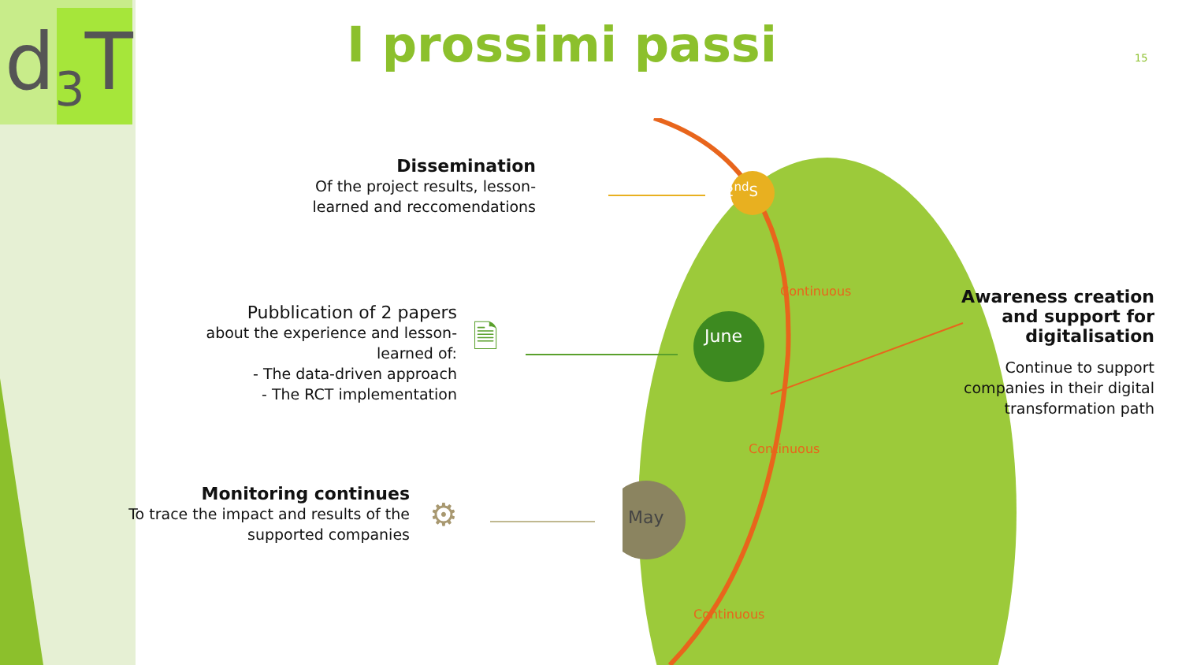d<sub>3</sub>T I prossimi passi 15
2<sup>nd</sup>S
June
May
Continuous
Continuous
Continuous
Dissemination
Of the project results, lesson-learned and reccomendations
Pubblication of 2 papers
about the experience and lesson-learned of:
- The data-driven approach
- The RCT implementation
🗎
Monitoring continues
To trace the impact and results of the supported companies
⚙
Awareness creation and support for digitalisation
Continue to support companies in their digital transformation path